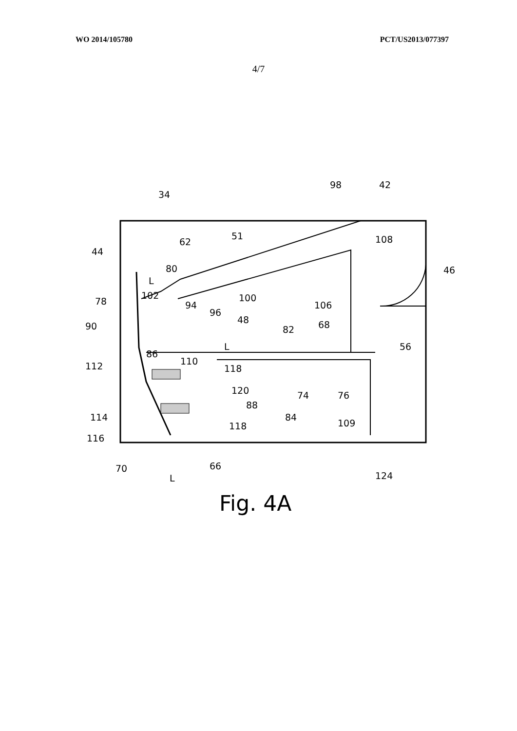WO 2014/105780 PCT/US2013/077397
4/7
34
98
42
51
62
108
44
80
46
L
102
94
100
96
106
78
90
48
82
68
L
56
86
110
112
118
120
74
76
88
114
84
109
118
116
70
66
124
L
Fig. 4A